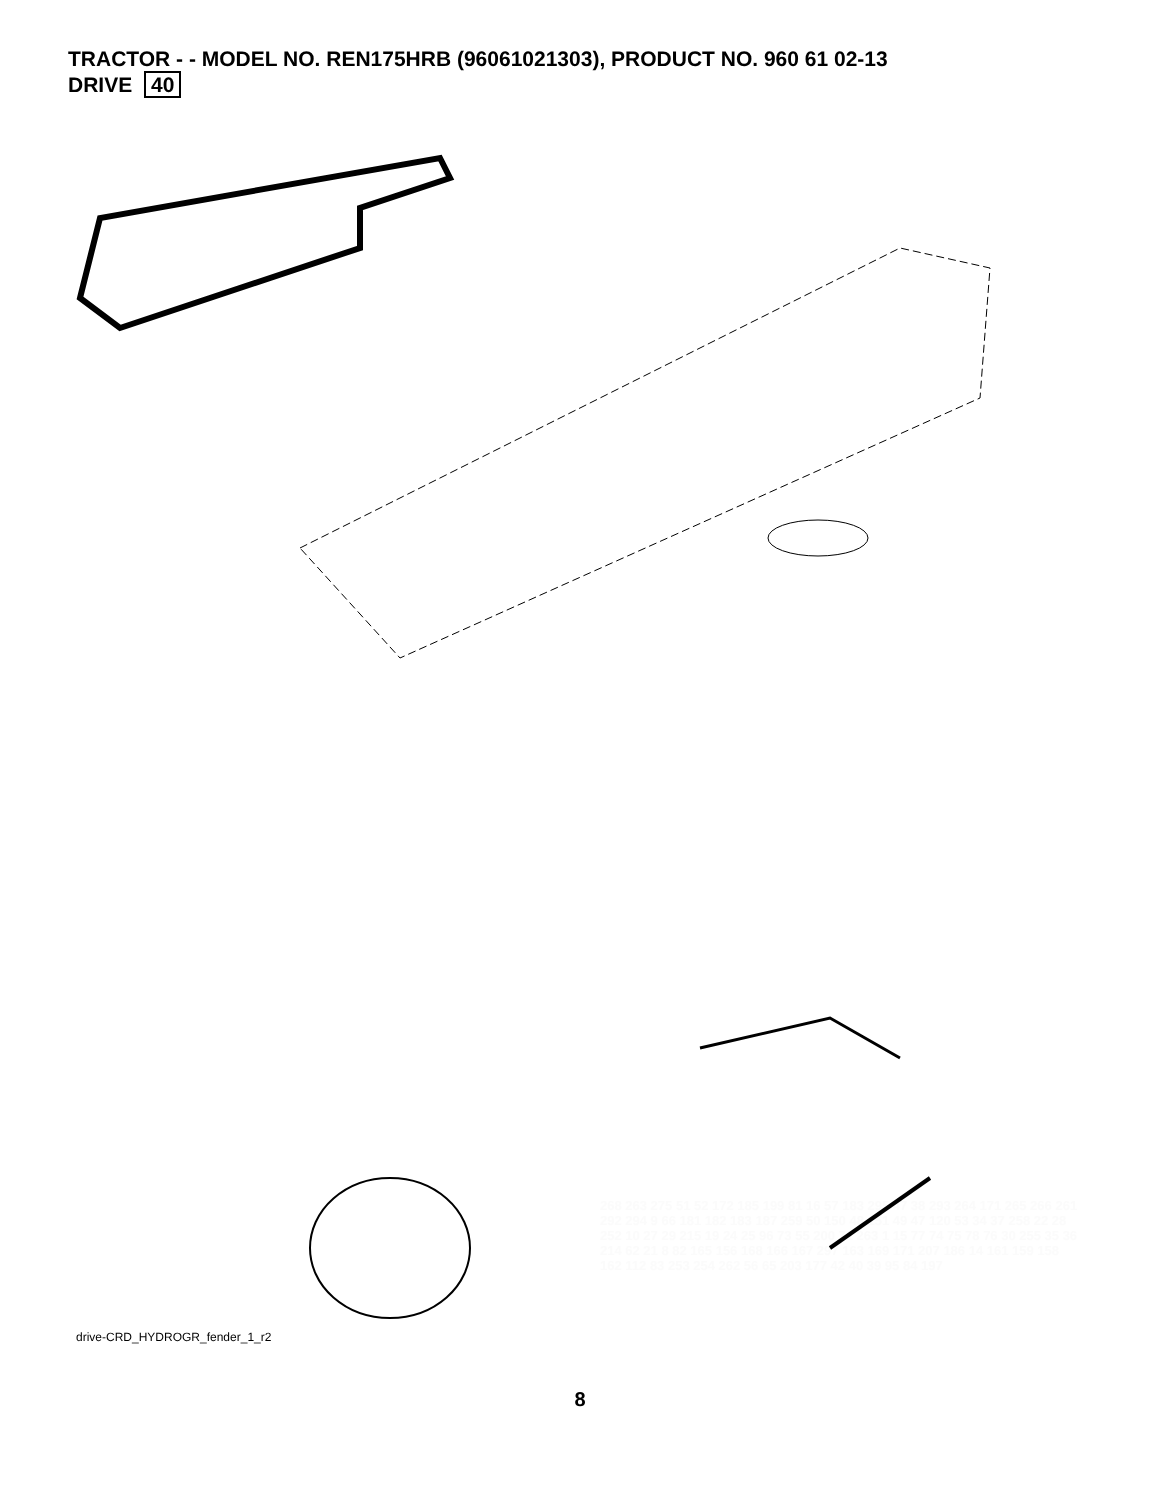TRACTOR - - MODEL NO. REN175HRB (96061021303), PRODUCT NO. 960 61 02-13
DRIVE 40
268 263 275 51 52 172 185 199 81 16 57 183 295 47 38 293 264 171 265 266 261 292 294 9 66 181 182 183 187 259 50 150 48 151 49 47 120 53 34 37 258 22 28 252 10 27 29 215 19 24 25 96 73 55 200 71 263 1 15 77 74 75 78 76 30 255 35 36 214 62 21 8 82 165 156 168 166 167 297 163 169 171 207 186 14 161 159 158 162 112 83 253 254 262 56 65 203 177 42 40 39 95 84 197
drive-CRD_HYDROGR_fender_1_r2
8